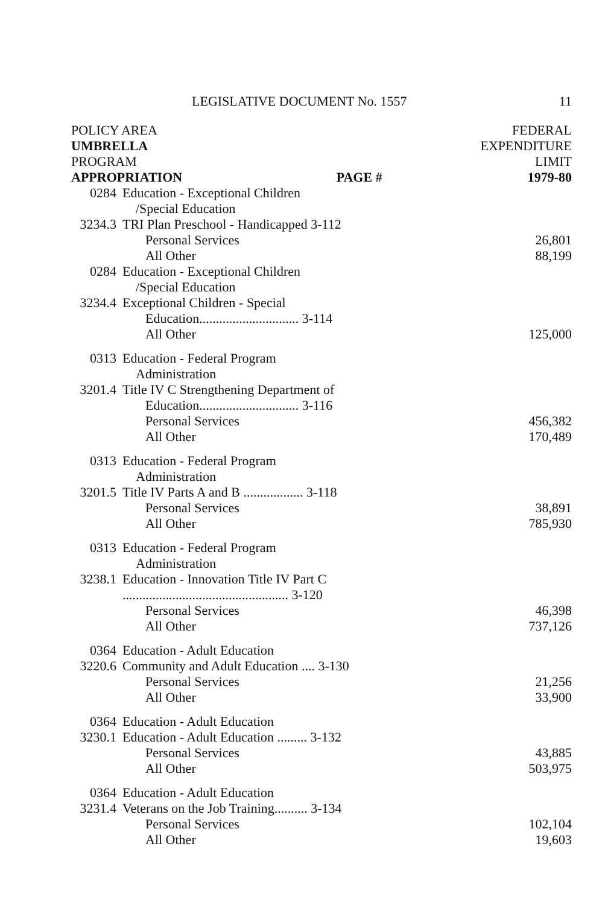LEGISLATIVE DOCUMENT No. 1557 11
| POLICY AREA UMBRELLA PROGRAM APPROPRIATION PAGE # | | FEDERAL EXPENDITURE LIMIT 1979-80 |
| 0284 | Education - Exceptional Children | |
| | /Special Education | |
| 3234.3 | TRI Plan Preschool - Handicapped 3-112 | |
| | Personal Services | 26,801 |
| | All Other | 88,199 |
| 0284 | Education - Exceptional Children | |
| | /Special Education | |
| 3234.4 | Exceptional Children - Special | |
| | Education.............................. 3-114 | |
| | All Other | 125,000 |
| 0313 | Education - Federal Program | |
| | Administration | |
| 3201.4 | Title IV C Strengthening Department of | |
| | Education.............................. 3-116 | |
| | Personal Services | 456,382 |
| | All Other | 170,489 |
| 0313 | Education - Federal Program | |
| | Administration | |
| 3201.5 | Title IV Parts A and B .................. 3-118 | |
| | Personal Services | 38,891 |
| | All Other | 785,930 |
| 0313 | Education - Federal Program | |
| | Administration | |
| 3238.1 | Education - Innovation Title IV Part C | |
| | .................................................. 3-120 | |
| | Personal Services | 46,398 |
| | All Other | 737,126 |
| 0364 | Education - Adult Education | |
| 3220.6 | Community and Adult Education .... 3-130 | |
| | Personal Services | 21,256 |
| | All Other | 33,900 |
| 0364 | Education - Adult Education | |
| 3230.1 | Education - Adult Education ......... 3-132 | |
| | Personal Services | 43,885 |
| | All Other | 503,975 |
| 0364 | Education - Adult Education | |
| 3231.4 | Veterans on the Job Training.......... 3-134 | |
| | Personal Services | 102,104 |
| | All Other | 19,603 |